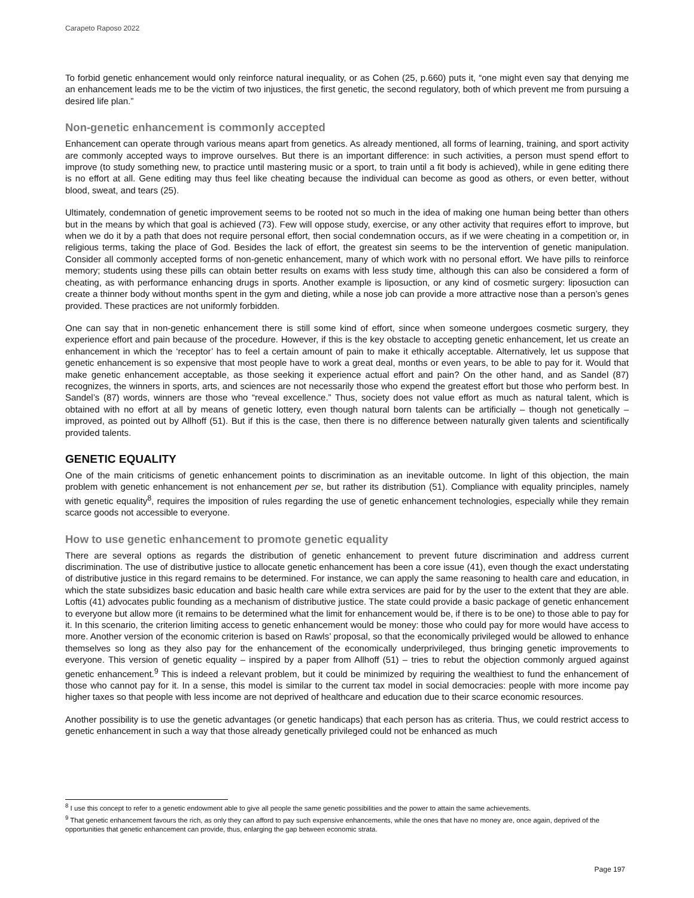Carapeto Raposo 2022
To forbid genetic enhancement would only reinforce natural inequality, or as Cohen (25, p.660) puts it, “one might even say that denying me an enhancement leads me to be the victim of two injustices, the first genetic, the second regulatory, both of which prevent me from pursuing a desired life plan.”
Non-genetic enhancement is commonly accepted
Enhancement can operate through various means apart from genetics. As already mentioned, all forms of learning, training, and sport activity are commonly accepted ways to improve ourselves. But there is an important difference: in such activities, a person must spend effort to improve (to study something new, to practice until mastering music or a sport, to train until a fit body is achieved), while in gene editing there is no effort at all. Gene editing may thus feel like cheating because the individual can become as good as others, or even better, without blood, sweat, and tears (25).
Ultimately, condemnation of genetic improvement seems to be rooted not so much in the idea of making one human being better than others but in the means by which that goal is achieved (73). Few will oppose study, exercise, or any other activity that requires effort to improve, but when we do it by a path that does not require personal effort, then social condemnation occurs, as if we were cheating in a competition or, in religious terms, taking the place of God. Besides the lack of effort, the greatest sin seems to be the intervention of genetic manipulation. Consider all commonly accepted forms of non-genetic enhancement, many of which work with no personal effort. We have pills to reinforce memory; students using these pills can obtain better results on exams with less study time, although this can also be considered a form of cheating, as with performance enhancing drugs in sports. Another example is liposuction, or any kind of cosmetic surgery: liposuction can create a thinner body without months spent in the gym and dieting, while a nose job can provide a more attractive nose than a person’s genes provided. These practices are not uniformly forbidden.
One can say that in non-genetic enhancement there is still some kind of effort, since when someone undergoes cosmetic surgery, they experience effort and pain because of the procedure. However, if this is the key obstacle to accepting genetic enhancement, let us create an enhancement in which the ‘receptor’ has to feel a certain amount of pain to make it ethically acceptable. Alternatively, let us suppose that genetic enhancement is so expensive that most people have to work a great deal, months or even years, to be able to pay for it. Would that make genetic enhancement acceptable, as those seeking it experience actual effort and pain? On the other hand, and as Sandel (87) recognizes, the winners in sports, arts, and sciences are not necessarily those who expend the greatest effort but those who perform best. In Sandel’s (87) words, winners are those who “reveal excellence.” Thus, society does not value effort as much as natural talent, which is obtained with no effort at all by means of genetic lottery, even though natural born talents can be artificially – though not genetically – improved, as pointed out by Allhoff (51). But if this is the case, then there is no difference between naturally given talents and scientifically provided talents.
GENETIC EQUALITY
One of the main criticisms of genetic enhancement points to discrimination as an inevitable outcome. In light of this objection, the main problem with genetic enhancement is not enhancement per se, but rather its distribution (51). Compliance with equality principles, namely with genetic equality<sup>8</sup>, requires the imposition of rules regarding the use of genetic enhancement technologies, especially while they remain scarce goods not accessible to everyone.
How to use genetic enhancement to promote genetic equality
There are several options as regards the distribution of genetic enhancement to prevent future discrimination and address current discrimination. The use of distributive justice to allocate genetic enhancement has been a core issue (41), even though the exact understating of distributive justice in this regard remains to be determined. For instance, we can apply the same reasoning to health care and education, in which the state subsidizes basic education and basic health care while extra services are paid for by the user to the extent that they are able. Loftis (41) advocates public founding as a mechanism of distributive justice. The state could provide a basic package of genetic enhancement to everyone but allow more (it remains to be determined what the limit for enhancement would be, if there is to be one) to those able to pay for it. In this scenario, the criterion limiting access to genetic enhancement would be money: those who could pay for more would have access to more. Another version of the economic criterion is based on Rawls’ proposal, so that the economically privileged would be allowed to enhance themselves so long as they also pay for the enhancement of the economically underprivileged, thus bringing genetic improvements to everyone. This version of genetic equality – inspired by a paper from Allhoff (51) – tries to rebut the objection commonly argued against genetic enhancement.<sup>9</sup> This is indeed a relevant problem, but it could be minimized by requiring the wealthiest to fund the enhancement of those who cannot pay for it. In a sense, this model is similar to the current tax model in social democracies: people with more income pay higher taxes so that people with less income are not deprived of healthcare and education due to their scarce economic resources.
Another possibility is to use the genetic advantages (or genetic handicaps) that each person has as criteria. Thus, we could restrict access to genetic enhancement in such a way that those already genetically privileged could not be enhanced as much
<sup>8</sup> I use this concept to refer to a genetic endowment able to give all people the same genetic possibilities and the power to attain the same achievements.
<sup>9</sup> That genetic enhancement favours the rich, as only they can afford to pay such expensive enhancements, while the ones that have no money are, once again, deprived of the opportunities that genetic enhancement can provide, thus, enlarging the gap between economic strata.
Page 197